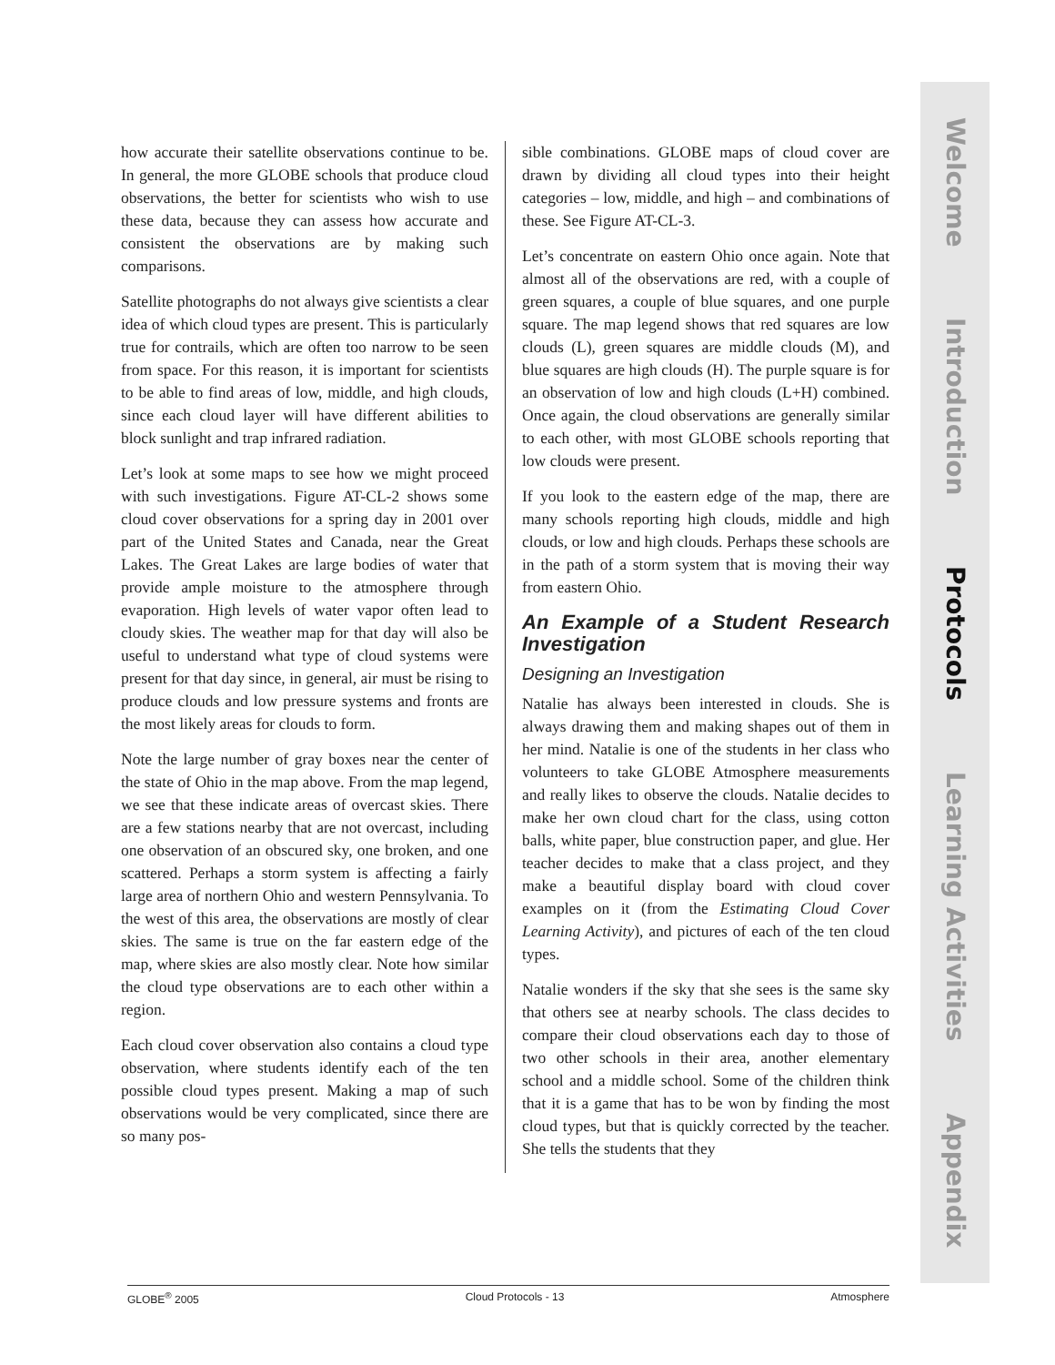how accurate their satellite observations continue to be. In general, the more GLOBE schools that produce cloud observations, the better for scientists who wish to use these data, because they can assess how accurate and consistent the observations are by making such comparisons.
Satellite photographs do not always give scientists a clear idea of which cloud types are present. This is particularly true for contrails, which are often too narrow to be seen from space. For this reason, it is important for scientists to be able to find areas of low, middle, and high clouds, since each cloud layer will have different abilities to block sunlight and trap infrared radiation.
Let’s look at some maps to see how we might proceed with such investigations. Figure AT-CL-2 shows some cloud cover observations for a spring day in 2001 over part of the United States and Canada, near the Great Lakes. The Great Lakes are large bodies of water that provide ample moisture to the atmosphere through evaporation. High levels of water vapor often lead to cloudy skies. The weather map for that day will also be useful to understand what type of cloud systems were present for that day since, in general, air must be rising to produce clouds and low pressure systems and fronts are the most likely areas for clouds to form.
Note the large number of gray boxes near the center of the state of Ohio in the map above. From the map legend, we see that these indicate areas of overcast skies. There are a few stations nearby that are not overcast, including one observation of an obscured sky, one broken, and one scattered. Perhaps a storm system is affecting a fairly large area of northern Ohio and western Pennsylvania. To the west of this area, the observations are mostly of clear skies. The same is true on the far eastern edge of the map, where skies are also mostly clear. Note how similar the cloud type observations are to each other within a region.
Each cloud cover observation also contains a cloud type observation, where students identify each of the ten possible cloud types present. Making a map of such observations would be very complicated, since there are so many pos-
sible combinations. GLOBE maps of cloud cover are drawn by dividing all cloud types into their height categories – low, middle, and high – and combinations of these. See Figure AT-CL-3.
Let’s concentrate on eastern Ohio once again. Note that almost all of the observations are red, with a couple of green squares, a couple of blue squares, and one purple square. The map legend shows that red squares are low clouds (L), green squares are middle clouds (M), and blue squares are high clouds (H). The purple square is for an observation of low and high clouds (L+H) combined. Once again, the cloud observations are generally similar to each other, with most GLOBE schools reporting that low clouds were present.
If you look to the eastern edge of the map, there are many schools reporting high clouds, middle and high clouds, or low and high clouds. Perhaps these schools are in the path of a storm system that is moving their way from eastern Ohio.
An Example of a Student Research Investigation
Designing an Investigation
Natalie has always been interested in clouds. She is always drawing them and making shapes out of them in her mind. Natalie is one of the students in her class who volunteers to take GLOBE Atmosphere measurements and really likes to observe the clouds. Natalie decides to make her own cloud chart for the class, using cotton balls, white paper, blue construction paper, and glue. Her teacher decides to make that a class project, and they make a beautiful display board with cloud cover examples on it (from the Estimating Cloud Cover Learning Activity), and pictures of each of the ten cloud types.
Natalie wonders if the sky that she sees is the same sky that others see at nearby schools. The class decides to compare their cloud observations each day to those of two other schools in their area, another elementary school and a middle school. Some of the children think that it is a game that has to be won by finding the most cloud types, but that is quickly corrected by the teacher. She tells the students that they
GLOBE<sup>®</sup> 2005 Cloud Protocols - 13 Atmosphere
Welcome
Introduction
Protocols
Learning Activities
Appendix